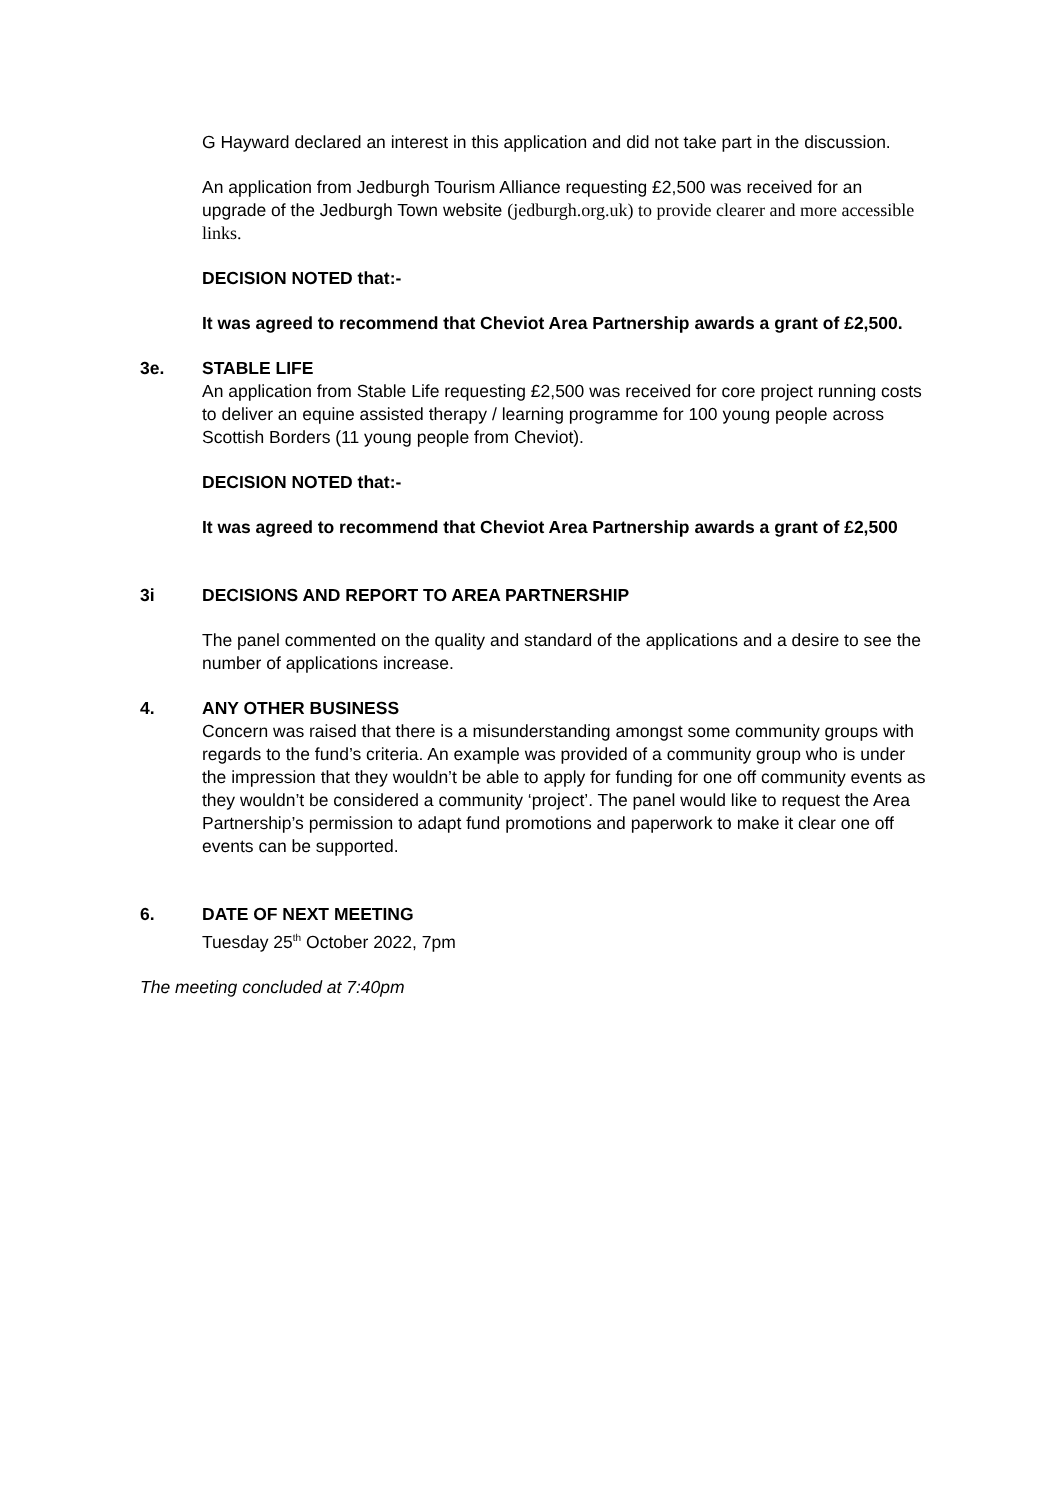G Hayward declared an interest in this application and did not take part in the discussion.
An application from Jedburgh Tourism Alliance requesting £2,500 was received for an upgrade of the Jedburgh Town website (jedburgh.org.uk) to provide clearer and more accessible links.
DECISION NOTED that:-
It was agreed to recommend that Cheviot Area Partnership awards a grant of £2,500.
3e. STABLE LIFE
An application from Stable Life requesting £2,500 was received for core project running costs to deliver an equine assisted therapy / learning programme for 100 young people across Scottish Borders (11 young people from Cheviot).
DECISION NOTED that:-
It was agreed to recommend that Cheviot Area Partnership awards a grant of £2,500
3i DECISIONS AND REPORT TO AREA PARTNERSHIP
The panel commented on the quality and standard of the applications and a desire to see the number of applications increase.
4. ANY OTHER BUSINESS
Concern was raised that there is a misunderstanding amongst some community groups with regards to the fund’s criteria. An example was provided of a community group who is under the impression that they wouldn’t be able to apply for funding for one off community events as they wouldn’t be considered a community ‘project’. The panel would like to request the Area Partnership’s permission to adapt fund promotions and paperwork to make it clear one off events can be supported.
6. DATE OF NEXT MEETING
Tuesday 25<sup>th</sup> October 2022, 7pm
The meeting concluded at 7:40pm